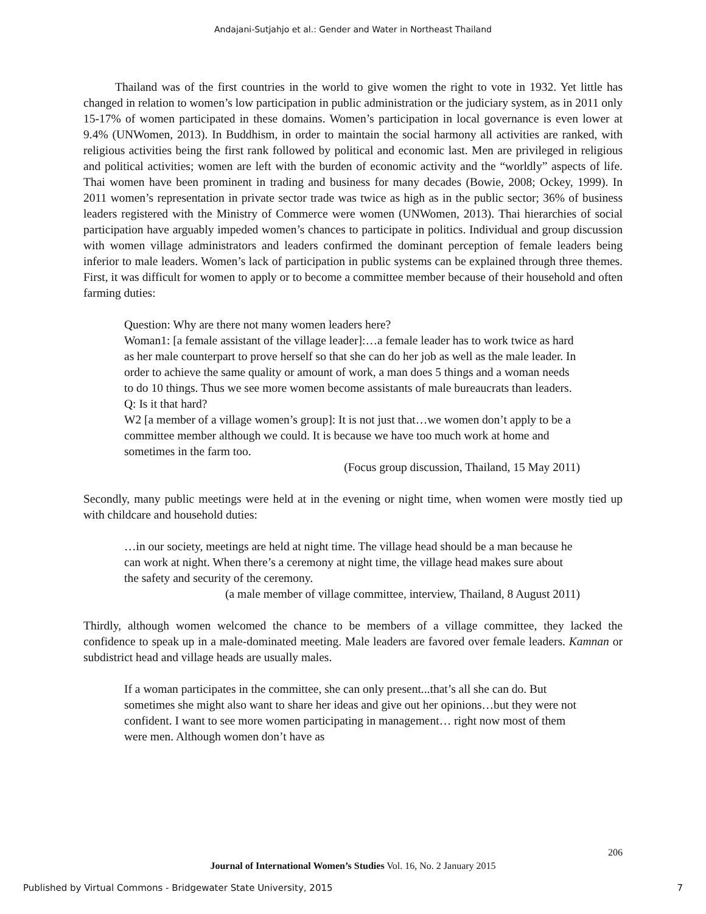Andajani-Sutjahjo et al.: Gender and Water in Northeast Thailand
Thailand was of the first countries in the world to give women the right to vote in 1932. Yet little has changed in relation to women’s low participation in public administration or the judiciary system, as in 2011 only 15-17% of women participated in these domains. Women’s participation in local governance is even lower at 9.4% (UNWomen, 2013). In Buddhism, in order to maintain the social harmony all activities are ranked, with religious activities being the first rank followed by political and economic last. Men are privileged in religious and political activities; women are left with the burden of economic activity and the “worldly” aspects of life. Thai women have been prominent in trading and business for many decades (Bowie, 2008; Ockey, 1999). In 2011 women’s representation in private sector trade was twice as high as in the public sector; 36% of business leaders registered with the Ministry of Commerce were women (UNWomen, 2013). Thai hierarchies of social participation have arguably impeded women’s chances to participate in politics. Individual and group discussion with women village administrators and leaders confirmed the dominant perception of female leaders being inferior to male leaders. Women’s lack of participation in public systems can be explained through three themes. First, it was difficult for women to apply or to become a committee member because of their household and often farming duties:
Question: Why are there not many women leaders here?
Woman1: [a female assistant of the village leader]:…a female leader has to work twice as hard as her male counterpart to prove herself so that she can do her job as well as the male leader. In order to achieve the same quality or amount of work, a man does 5 things and a woman needs to do 10 things. Thus we see more women become assistants of male bureaucrats than leaders.
Q: Is it that hard?
W2 [a member of a village women’s group]: It is not just that…we women don’t apply to be a committee member although we could. It is because we have too much work at home and sometimes in the farm too.
(Focus group discussion, Thailand, 15 May 2011)
Secondly, many public meetings were held at in the evening or night time, when women were mostly tied up with childcare and household duties:
…in our society, meetings are held at night time. The village head should be a man because he can work at night. When there’s a ceremony at night time, the village head makes sure about the safety and security of the ceremony.
(a male member of village committee, interview, Thailand, 8 August 2011)
Thirdly, although women welcomed the chance to be members of a village committee, they lacked the confidence to speak up in a male-dominated meeting. Male leaders are favored over female leaders. Kamnan or subdistrict head and village heads are usually males.
If a woman participates in the committee, she can only present...that’s all she can do. But sometimes she might also want to share her ideas and give out her opinions…but they were not confident. I want to see more women participating in management… right now most of them were men. Although women don’t have as
206
Journal of International Women’s Studies Vol. 16, No. 2 January 2015
Published by Virtual Commons - Bridgewater State University, 2015 7